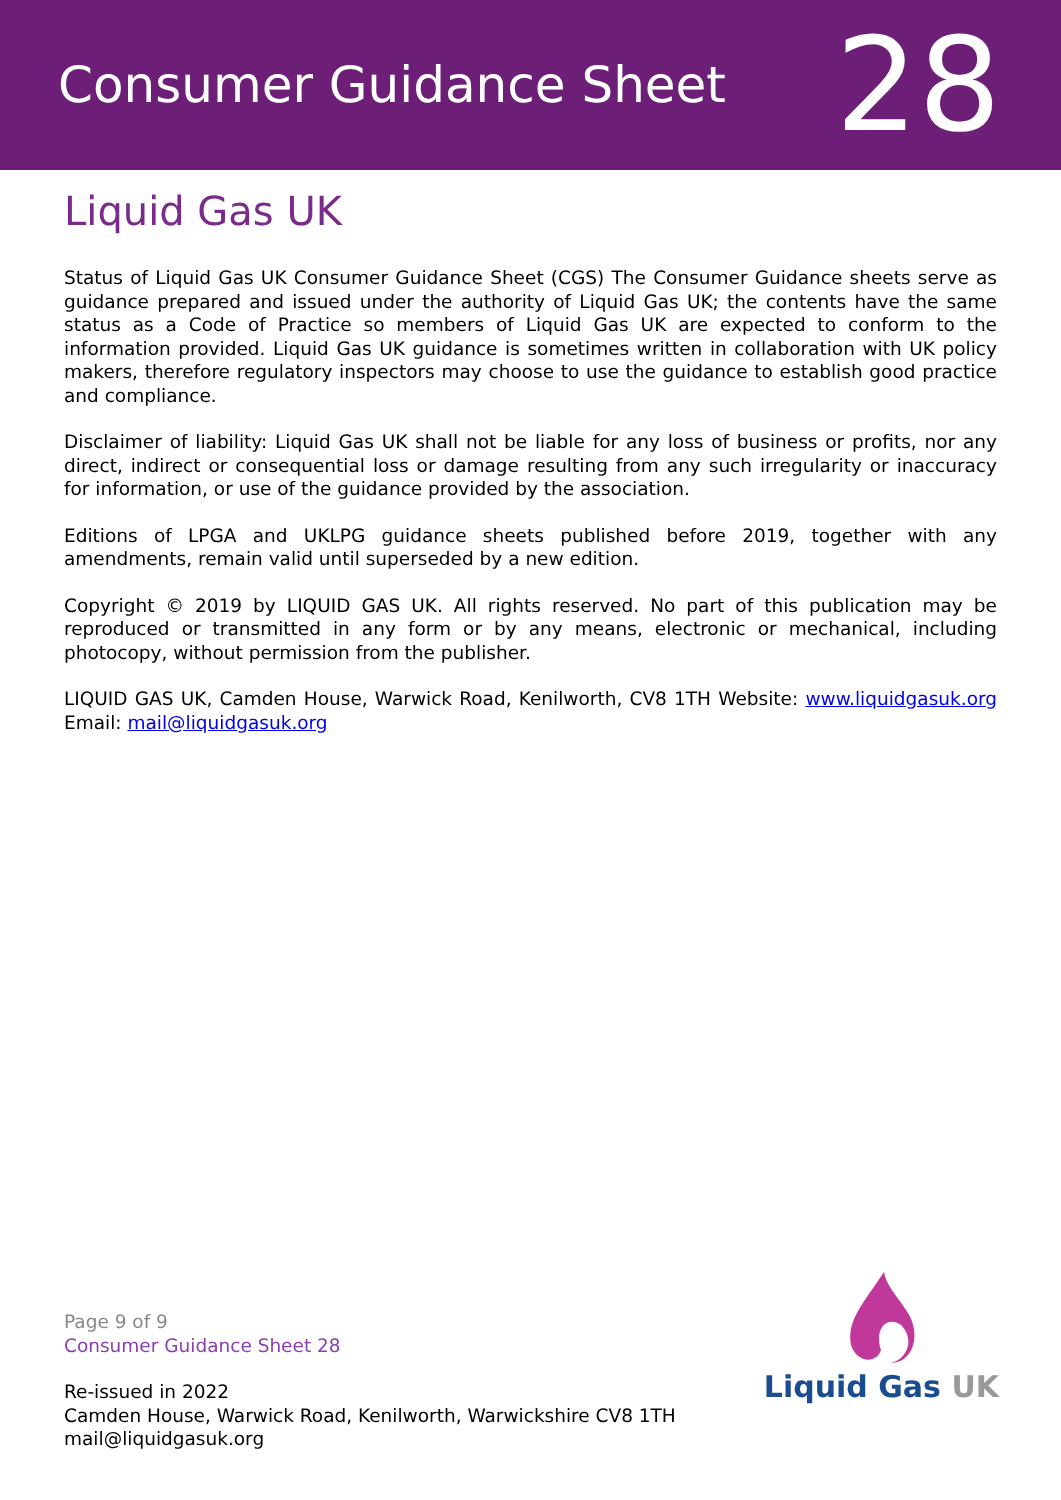Consumer Guidance Sheet
28
Liquid Gas UK
Status of Liquid Gas UK Consumer Guidance Sheet (CGS) The Consumer Guidance sheets serve as guidance prepared and issued under the authority of Liquid Gas UK; the contents have the same status as a Code of Practice so members of Liquid Gas UK are expected to conform to the information provided. Liquid Gas UK guidance is sometimes written in collaboration with UK policy makers, therefore regulatory inspectors may choose to use the guidance to establish good practice and compliance.
Disclaimer of liability: Liquid Gas UK shall not be liable for any loss of business or profits, nor any direct, indirect or consequential loss or damage resulting from any such irregularity or inaccuracy for information, or use of the guidance provided by the association.
Editions of LPGA and UKLPG guidance sheets published before 2019, together with any amendments, remain valid until superseded by a new edition.
Copyright © 2019 by LIQUID GAS UK. All rights reserved. No part of this publication may be reproduced or transmitted in any form or by any means, electronic or mechanical, including photocopy, without permission from the publisher.
LIQUID GAS UK, Camden House, Warwick Road, Kenilworth, CV8 1TH Website: www.liquidgasuk.org Email: mail@liquidgasuk.org
Page 9 of 9
Consumer Guidance Sheet 28
Re-issued in 2022
Camden House, Warwick Road, Kenilworth, Warwickshire CV8 1TH
mail@liquidgasuk.org
Liquid Gas UK